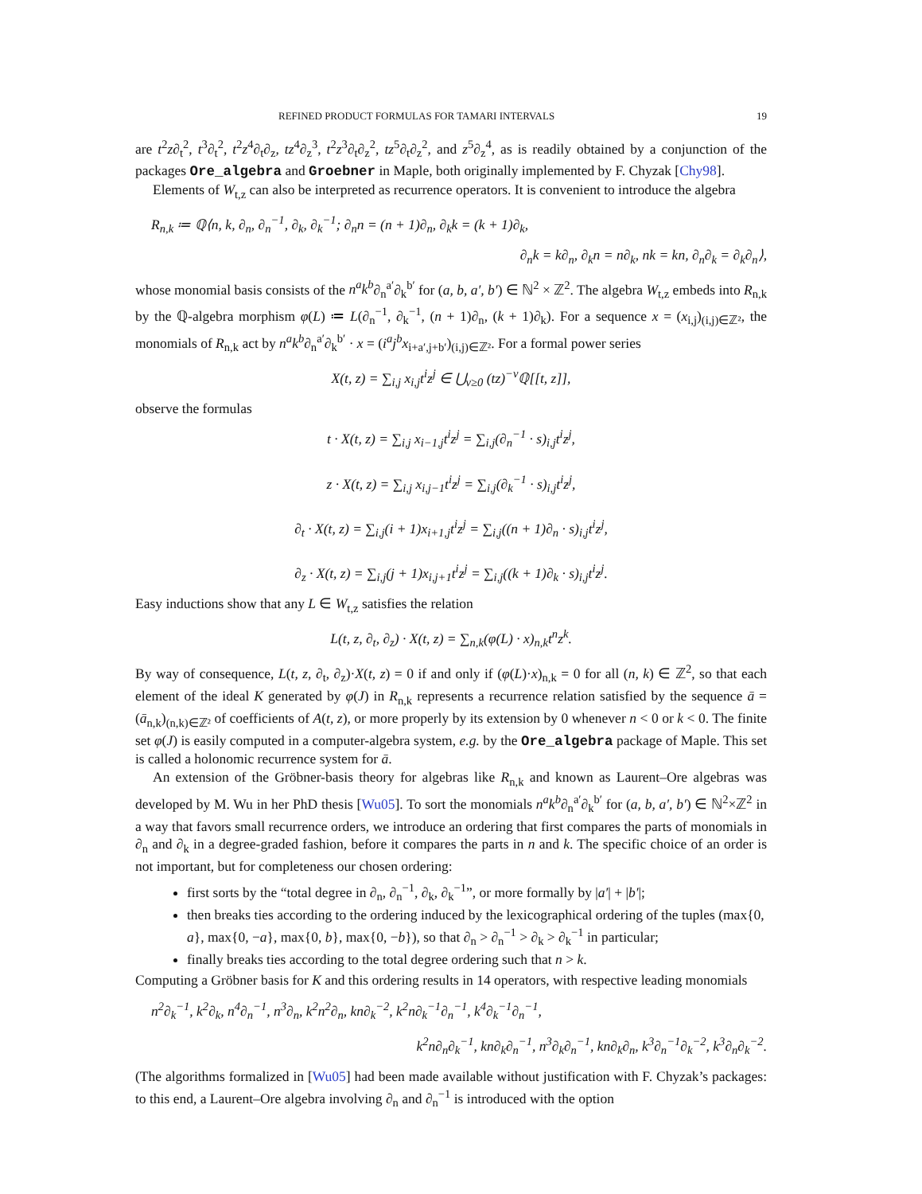REFINED PRODUCT FORMULAS FOR TAMARI INTERVALS 19
are t<sup>2</sup>z∂<sub>t</sub><sup>2</sup>, t<sup>3</sup>∂<sub>t</sub><sup>2</sup>, t<sup>2</sup>z<sup>4</sup>∂<sub>t</sub>∂<sub>z</sub>, tz<sup>4</sup>∂<sub>z</sub><sup>3</sup>, t<sup>2</sup>z<sup>3</sup>∂<sub>t</sub>∂<sub>z</sub><sup>2</sup>, tz<sup>5</sup>∂<sub>t</sub>∂<sub>z</sub><sup>2</sup>, and z<sup>5</sup>∂<sub>z</sub><sup>4</sup>, as is readily obtained by a conjunction of the packages Ore_algebra and Groebner in Maple, both originally implemented by F. Chyzak [Chy98].
Elements of W<sub>t,z</sub> can also be interpreted as recurrence operators. It is convenient to introduce the algebra
R<sub>n,k</sub> ≔ ℚ⟨n, k, ∂<sub>n</sub>, ∂<sub>n</sub><sup>−1</sup>, ∂<sub>k</sub>, ∂<sub>k</sub><sup>−1</sup>; ∂<sub>n</sub>n = (n + 1)∂<sub>n</sub>, ∂<sub>k</sub>k = (k + 1)∂<sub>k</sub>,
∂<sub>n</sub>k = k∂<sub>n</sub>, ∂<sub>k</sub>n = n∂<sub>k</sub>, nk = kn, ∂<sub>n</sub>∂<sub>k</sub> = ∂<sub>k</sub>∂<sub>n</sub>⟩,
whose monomial basis consists of the n<sup>a</sup>k<sup>b</sup>∂<sub>n</sub><sup>a′</sup>∂<sub>k</sub><sup>b′</sup> for (a, b, a′, b′) ∈ ℕ<sup>2</sup> × ℤ<sup>2</sup>. The algebra W<sub>t,z</sub> embeds into R<sub>n,k</sub> by the ℚ-algebra morphism φ(L) ≔ L(∂<sub>n</sub><sup>−1</sup>, ∂<sub>k</sub><sup>−1</sup>, (n + 1)∂<sub>n</sub>, (k + 1)∂<sub>k</sub>). For a sequence x = (x<sub>i,j</sub>)<sub>(i,j)∈ℤ²</sub>, the monomials of R<sub>n,k</sub> act by n<sup>a</sup>k<sup>b</sup>∂<sub>n</sub><sup>a′</sup>∂<sub>k</sub><sup>b′</sup> · x = (i<sup>a</sup>j<sup>b</sup>x<sub>i+a′,j+b′</sub>)<sub>(i,j)∈ℤ²</sub>. For a formal power series
X(t, z) = ∑<sub>i,j</sub> x<sub>i,j</sub>t<sup>i</sup>z<sup>j</sup> ∈ ⋃<sub>v≥0</sub> (tz)<sup>−v</sup>ℚ[[t, z]],
observe the formulas
t · X(t, z) = ∑<sub>i,j</sub> x<sub>i−1,j</sub>t<sup>i</sup>z<sup>j</sup> = ∑<sub>i,j</sub>(∂<sub>n</sub><sup>−1</sup> · s)<sub>i,j</sub>t<sup>i</sup>z<sup>j</sup>,
z · X(t, z) = ∑<sub>i,j</sub> x<sub>i,j−1</sub>t<sup>i</sup>z<sup>j</sup> = ∑<sub>i,j</sub>(∂<sub>k</sub><sup>−1</sup> · s)<sub>i,j</sub>t<sup>i</sup>z<sup>j</sup>,
∂<sub>t</sub> · X(t, z) = ∑<sub>i,j</sub>(i + 1)x<sub>i+1,j</sub>t<sup>i</sup>z<sup>j</sup> = ∑<sub>i,j</sub>((n + 1)∂<sub>n</sub> · s)<sub>i,j</sub>t<sup>i</sup>z<sup>j</sup>,
∂<sub>z</sub> · X(t, z) = ∑<sub>i,j</sub>(j + 1)x<sub>i,j+1</sub>t<sup>i</sup>z<sup>j</sup> = ∑<sub>i,j</sub>((k + 1)∂<sub>k</sub> · s)<sub>i,j</sub>t<sup>i</sup>z<sup>j</sup>.
Easy inductions show that any L ∈ W<sub>t,z</sub> satisfies the relation
L(t, z, ∂<sub>t</sub>, ∂<sub>z</sub>) · X(t, z) = ∑<sub>n,k</sub>(φ(L) · x)<sub>n,k</sub>t<sup>n</sup>z<sup>k</sup>.
By way of consequence, L(t, z, ∂<sub>t</sub>, ∂<sub>z</sub>)·X(t, z) = 0 if and only if (φ(L)·x)<sub>n,k</sub> = 0 for all (n, k) ∈ ℤ<sup>2</sup>, so that each element of the ideal K generated by φ(J) in R<sub>n,k</sub> represents a recurrence relation satisfied by the sequence ā = (ā<sub>n,k</sub>)<sub>(n,k)∈ℤ²</sub> of coefficients of A(t, z), or more properly by its extension by 0 whenever n < 0 or k < 0. The finite set φ(J) is easily computed in a computer-algebra system, e.g. by the Ore_algebra package of Maple. This set is called a holonomic recurrence system for ā.
An extension of the Gröbner-basis theory for algebras like R<sub>n,k</sub> and known as Laurent–Ore algebras was developed by M. Wu in her PhD thesis [Wu05]. To sort the monomials n<sup>a</sup>k<sup>b</sup>∂<sub>n</sub><sup>a′</sup>∂<sub>k</sub><sup>b′</sup> for (a, b, a′, b′) ∈ ℕ<sup>2</sup>×ℤ<sup>2</sup> in a way that favors small recurrence orders, we introduce an ordering that first compares the parts of monomials in ∂<sub>n</sub> and ∂<sub>k</sub> in a degree-graded fashion, before it compares the parts in n and k. The specific choice of an order is not important, but for completeness our chosen ordering:
first sorts by the “total degree in ∂<sub>n</sub>, ∂<sub>n</sub><sup>−1</sup>, ∂<sub>k</sub>, ∂<sub>k</sub><sup>−1</sup>”, or more formally by |a′| + |b′|;
then breaks ties according to the ordering induced by the lexicographical ordering of the tuples (max{0, a}, max{0, −a}, max{0, b}, max{0, −b}), so that ∂<sub>n</sub> > ∂<sub>n</sub><sup>−1</sup> > ∂<sub>k</sub> > ∂<sub>k</sub><sup>−1</sup> in particular;
finally breaks ties according to the total degree ordering such that n > k.
Computing a Gröbner basis for K and this ordering results in 14 operators, with respective leading monomials
n<sup>2</sup>∂<sub>k</sub><sup>−1</sup>, k<sup>2</sup>∂<sub>k</sub>, n<sup>4</sup>∂<sub>n</sub><sup>−1</sup>, n<sup>3</sup>∂<sub>n</sub>, k<sup>2</sup>n<sup>2</sup>∂<sub>n</sub>, kn∂<sub>k</sub><sup>−2</sup>, k<sup>2</sup>n∂<sub>k</sub><sup>−1</sup>∂<sub>n</sub><sup>−1</sup>, k<sup>4</sup>∂<sub>k</sub><sup>−1</sup>∂<sub>n</sub><sup>−1</sup>,
k<sup>2</sup>n∂<sub>n</sub>∂<sub>k</sub><sup>−1</sup>, kn∂<sub>k</sub>∂<sub>n</sub><sup>−1</sup>, n<sup>3</sup>∂<sub>k</sub>∂<sub>n</sub><sup>−1</sup>, kn∂<sub>k</sub>∂<sub>n</sub>, k<sup>3</sup>∂<sub>n</sub><sup>−1</sup>∂<sub>k</sub><sup>−2</sup>, k<sup>3</sup>∂<sub>n</sub>∂<sub>k</sub><sup>−2</sup>.
(The algorithms formalized in [Wu05] had been made available without justification with F. Chyzak’s packages: to this end, a Laurent–Ore algebra involving ∂<sub>n</sub> and ∂<sub>n</sub><sup>−1</sup> is introduced with the option